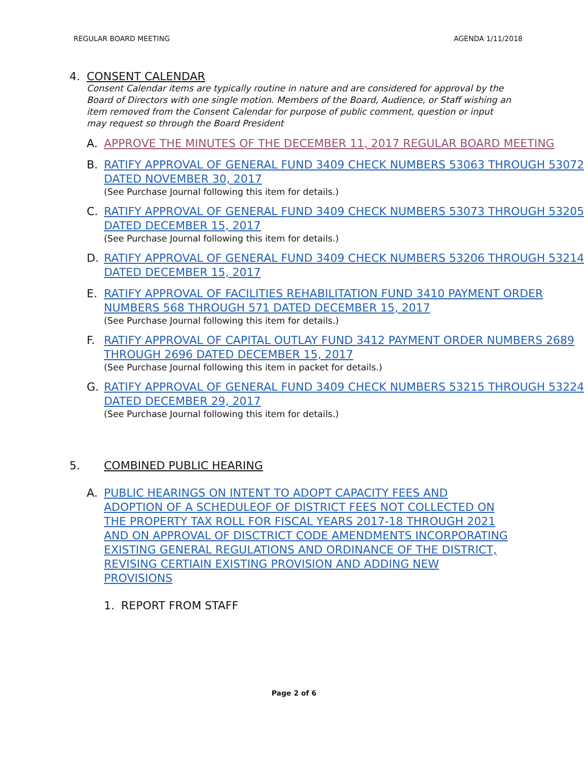REGULAR BOARD MEETING AGENDA 1/11/2018
4. CONSENT CALENDAR
Consent Calendar items are typically routine in nature and are considered for approval by the Board of Directors with one single motion. Members of the Board, Audience, or Staff wishing an item removed from the Consent Calendar for purpose of public comment, question or input may request so through the Board President
A. APPROVE THE MINUTES OF THE DECEMBER 11, 2017 REGULAR BOARD MEETING
B. RATIFY APPROVAL OF GENERAL FUND 3409 CHECK NUMBERS 53063 THROUGH 53072 DATED NOVEMBER 30, 2017
(See Purchase Journal following this item for details.)
C. RATIFY APPROVAL OF GENERAL FUND 3409 CHECK NUMBERS 53073 THROUGH 53205 DATED DECEMBER 15, 2017
(See Purchase Journal following this item for details.)
D. RATIFY APPROVAL OF GENERAL FUND 3409 CHECK NUMBERS 53206 THROUGH 53214 DATED DECEMBER 15, 2017
E. RATIFY APPROVAL OF FACILITIES REHABILITATION FUND 3410 PAYMENT ORDER NUMBERS 568 THROUGH 571 DATED DECEMBER 15, 2017
(See Purchase Journal following this item for details.)
F. RATIFY APPROVAL OF CAPITAL OUTLAY FUND 3412 PAYMENT ORDER NUMBERS 2689 THROUGH 2696 DATED DECEMBER 15, 2017
(See Purchase Journal following this item in packet for details.)
G. RATIFY APPROVAL OF GENERAL FUND 3409 CHECK NUMBERS 53215 THROUGH 53224 DATED DECEMBER 29, 2017
(See Purchase Journal following this item for details.)
5. COMBINED PUBLIC HEARING
A. PUBLIC HEARINGS ON INTENT TO ADOPT CAPACITY FEES AND ADOPTION OF A SCHEDULEOF OF DISTRICT FEES NOT COLLECTED ON THE PROPERTY TAX ROLL FOR FISCAL YEARS 2017-18 THROUGH 2021 AND ON APPROVAL OF DISCTRICT CODE AMENDMENTS INCORPORATING EXISTING GENERAL REGULATIONS AND ORDINANCE OF THE DISTRICT, REVISING CERTIAIN EXISTING PROVISION AND ADDING NEW PROVISIONS
1. REPORT FROM STAFF
Page 2 of 6